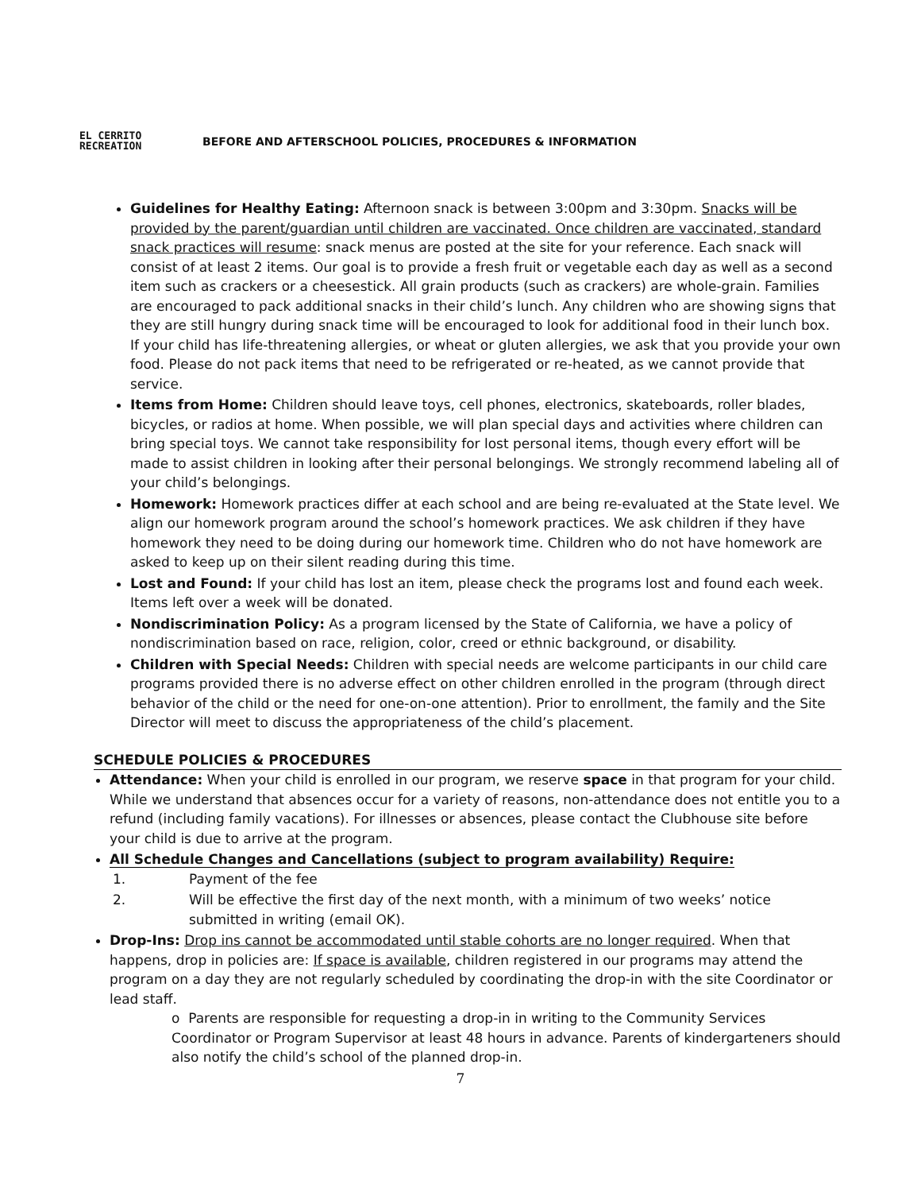EL CERRITO
RECREATION
BEFORE AND AFTERSCHOOL POLICIES, PROCEDURES & INFORMATION
Guidelines for Healthy Eating: Afternoon snack is between 3:00pm and 3:30pm. Snacks will be provided by the parent/guardian until children are vaccinated. Once children are vaccinated, standard snack practices will resume: snack menus are posted at the site for your reference. Each snack will consist of at least 2 items. Our goal is to provide a fresh fruit or vegetable each day as well as a second item such as crackers or a cheesestick. All grain products (such as crackers) are whole-grain. Families are encouraged to pack additional snacks in their child’s lunch. Any children who are showing signs that they are still hungry during snack time will be encouraged to look for additional food in their lunch box. If your child has life-threatening allergies, or wheat or gluten allergies, we ask that you provide your own food. Please do not pack items that need to be refrigerated or re-heated, as we cannot provide that service.
Items from Home: Children should leave toys, cell phones, electronics, skateboards, roller blades, bicycles, or radios at home. When possible, we will plan special days and activities where children can bring special toys. We cannot take responsibility for lost personal items, though every effort will be made to assist children in looking after their personal belongings. We strongly recommend labeling all of your child’s belongings.
Homework: Homework practices differ at each school and are being re-evaluated at the State level. We align our homework program around the school’s homework practices. We ask children if they have homework they need to be doing during our homework time. Children who do not have homework are asked to keep up on their silent reading during this time.
Lost and Found: If your child has lost an item, please check the programs lost and found each week. Items left over a week will be donated.
Nondiscrimination Policy: As a program licensed by the State of California, we have a policy of nondiscrimination based on race, religion, color, creed or ethnic background, or disability.
Children with Special Needs: Children with special needs are welcome participants in our child care programs provided there is no adverse effect on other children enrolled in the program (through direct behavior of the child or the need for one-on-one attention). Prior to enrollment, the family and the Site Director will meet to discuss the appropriateness of the child’s placement.
SCHEDULE POLICIES & PROCEDURES
Attendance: When your child is enrolled in our program, we reserve space in that program for your child. While we understand that absences occur for a variety of reasons, non-attendance does not entitle you to a refund (including family vacations). For illnesses or absences, please contact the Clubhouse site before your child is due to arrive at the program.
All Schedule Changes and Cancellations (subject to program availability) Require:
1. Payment of the fee
2. Will be effective the first day of the next month, with a minimum of two weeks’ notice submitted in writing (email OK).
Drop-Ins: Drop ins cannot be accommodated until stable cohorts are no longer required. When that happens, drop in policies are: If space is available, children registered in our programs may attend the program on a day they are not regularly scheduled by coordinating the drop-in with the site Coordinator or lead staff.
o Parents are responsible for requesting a drop-in in writing to the Community Services Coordinator or Program Supervisor at least 48 hours in advance. Parents of kindergarteners should also notify the child’s school of the planned drop-in.
7